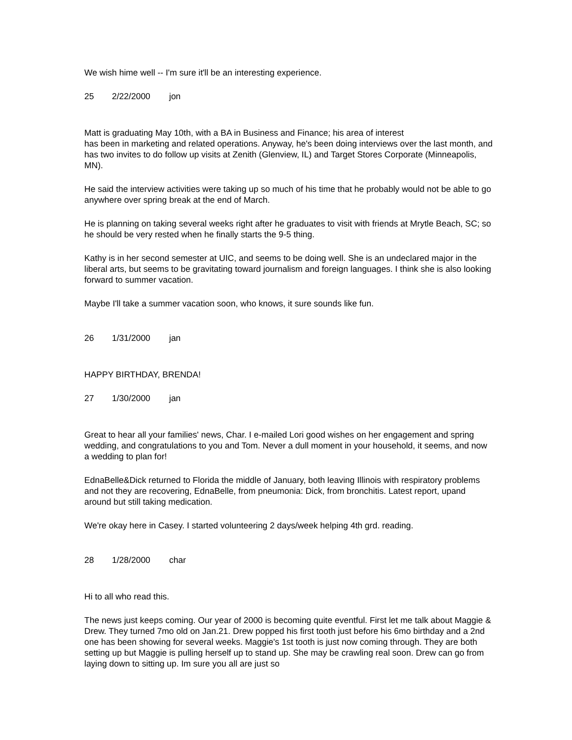We wish hime well -- I'm sure it'll be an interesting experience.
25 2/22/2000 jon
Matt is graduating May 10th, with a BA in Business and Finance; his area of interest
has been in marketing and related operations. Anyway, he's been doing interviews over the last month, and has two invites to do follow up visits at Zenith (Glenview, IL) and Target Stores Corporate (Minneapolis, MN).
He said the interview activities were taking up so much of his time that he probably would not be able to go anywhere over spring break at the end of March.
He is planning on taking several weeks right after he graduates to visit with friends at Mrytle Beach, SC; so he should be very rested when he finally starts the 9-5 thing.
Kathy is in her second semester at UIC, and seems to be doing well. She is an undeclared major in the liberal arts, but seems to be gravitating toward journalism and foreign languages. I think she is also looking forward to summer vacation.
Maybe I'll take a summer vacation soon, who knows, it sure sounds like fun.
26 1/31/2000 jan
HAPPY BIRTHDAY, BRENDA!
27 1/30/2000 jan
Great to hear all your families' news, Char. I e-mailed Lori good wishes on her engagement and spring wedding, and congratulations to you and Tom. Never a dull moment in your household, it seems, and now a wedding to plan for!
EdnaBelle&Dick returned to Florida the middle of January, both leaving Illinois with respiratory problems and not they are recovering, EdnaBelle, from pneumonia: Dick, from bronchitis. Latest report, upand around but still taking medication.
We're okay here in Casey. I started volunteering 2 days/week helping 4th grd. reading.
28 1/28/2000 char
Hi to all who read this.
The news just keeps coming. Our year of 2000 is becoming quite eventful. First let me talk about Maggie & Drew. They turned 7mo old on Jan.21. Drew popped his first tooth just before his 6mo birthday and a 2nd one has been showing for several weeks. Maggie's 1st tooth is just now coming through. They are both setting up but Maggie is pulling herself up to stand up. She may be crawling real soon. Drew can go from laying down to sitting up. Im sure you all are just so